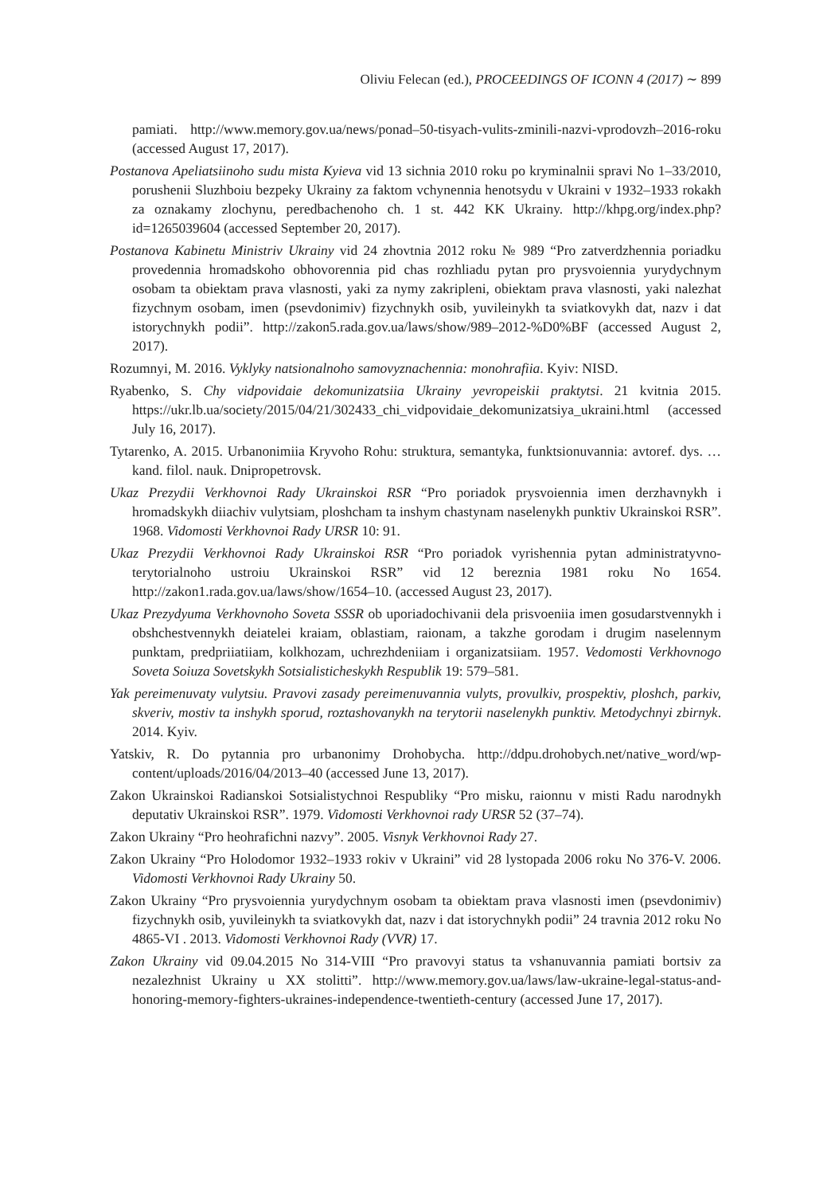Oliviu Felecan (ed.), PROCEEDINGS OF ICONN 4 (2017) ∼ 899
pamiati. http://www.memory.gov.ua/news/ponad–50-tisyach-vulits-zminili-nazvi-vprodovzh–2016-roku (accessed August 17, 2017).
Postanova Apeliatsiinoho sudu mista Kyieva vid 13 sichnia 2010 roku po kryminalnii spravi No 1–33/2010, porushenii Sluzhboiu bezpeky Ukrainy za faktom vchynennia henotsydu v Ukraini v 1932–1933 rokakh za oznakamy zlochynu, peredbachenoho ch. 1 st. 442 KK Ukrainy. http://khpg.org/index.php?id=1265039604 (accessed September 20, 2017).
Postanova Kabinetu Ministriv Ukrainy vid 24 zhovtnia 2012 roku № 989 “Pro zatverdzhennia poriadku provedennia hromadskoho obhovorennia pid chas rozhliadu pytan pro prysvoiennia yurydychnym osobam ta obiektam prava vlasnosti, yaki za nymy zakripleni, obiektam prava vlasnosti, yaki nalezhat fizychnym osobam, imen (psevdonimiv) fizychnykh osib, yuvileinykh ta sviatkovykh dat, nazv i dat istorychnykh podii”. http://zakon5.rada.gov.ua/laws/show/989–2012-%D0%BF (accessed August 2, 2017).
Rozumnyi, M. 2016. Vyklyky natsionalnoho samovyznachennia: monohrafiia. Kyiv: NISD.
Ryabenko, S. Chy vidpovidaie dekomunizatsiia Ukrainy yevropeiskii praktytsi. 21 kvitnia 2015. https://ukr.lb.ua/society/2015/04/21/302433_chi_vidpovidaie_dekomunizatsiya_ukraini.html (accessed July 16, 2017).
Tytarenko, A. 2015. Urbanonimiia Kryvoho Rohu: struktura, semantyka, funktsionuvannia: avtoref. dys. … kand. filol. nauk. Dnipropetrovsk.
Ukaz Prezydii Verkhovnoi Rady Ukrainskoi RSR “Pro poriadok prysvoiennia imen derzhavnykh i hromadskykh diiachiv vulytsiam, ploshcham ta inshym chastynam naselenykh punktiv Ukrainskoi RSR”. 1968. Vidomosti Verkhovnoi Rady URSR 10: 91.
Ukaz Prezydii Verkhovnoi Rady Ukrainskoi RSR “Pro poriadok vyrishennia pytan administratyvno-terytorialnoho ustroiu Ukrainskoi RSR” vid 12 bereznia 1981 roku No 1654. http://zakon1.rada.gov.ua/laws/show/1654–10. (accessed August 23, 2017).
Ukaz Prezydyuma Verkhovnoho Soveta SSSR ob uporiadochivanii dela prisvoeniia imen gosudarstvennykh i obshchestvennykh deiatelei kraiam, oblastiam, raionam, a takzhe gorodam i drugim naselennym punktam, predpriiatiiam, kolkhozam, uchrezhdeniiam i organizatsiiam. 1957. Vedomosti Verkhovnogo Soveta Soiuza Sovetskykh Sotsialisticheskykh Respublik 19: 579–581.
Yak pereimenuvaty vulytsiu. Pravovi zasady pereimenuvannia vulyts, provulkiv, prospektiv, ploshch, parkiv, skveriv, mostiv ta inshykh sporud, roztashovanykh na terytorii naselenykh punktiv. Metodychnyi zbirnyk. 2014. Kyiv.
Yatskiv, R. Do pytannia pro urbanonimy Drohobycha. http://ddpu.drohobych.net/native_word/wp-content/uploads/2016/04/2013–40 (accessed June 13, 2017).
Zakon Ukrainskoi Radianskoi Sotsialistychnoi Respubliky “Pro misku, raionnu v misti Radu narodnykh deputativ Ukrainskoi RSR”. 1979. Vidomosti Verkhovnoi rady URSR 52 (37–74).
Zakon Ukrainy “Pro heohrafichni nazvy”. 2005. Visnyk Verkhovnoi Rady 27.
Zakon Ukrainy “Pro Holodomor 1932–1933 rokiv v Ukraini” vid 28 lystopada 2006 roku No 376-V. 2006. Vidomosti Verkhovnoi Rady Ukrainy 50.
Zakon Ukrainy “Pro prysvoiennia yurydychnym osobam ta obiektam prava vlasnosti imen (psevdonimiv) fizychnykh osib, yuvileinykh ta sviatkovykh dat, nazv i dat istorychnykh podii” 24 travnia 2012 roku No 4865-VI . 2013. Vidomosti Verkhovnoi Rady (VVR) 17.
Zakon Ukrainy vid 09.04.2015 No 314-VIII “Pro pravovyi status ta vshanuvannia pamiati bortsiv za nezalezhnist Ukrainy u XX stolitti”. http://www.memory.gov.ua/laws/law-ukraine-legal-status-and-honoring-memory-fighters-ukraines-independence-twentieth-century (accessed June 17, 2017).